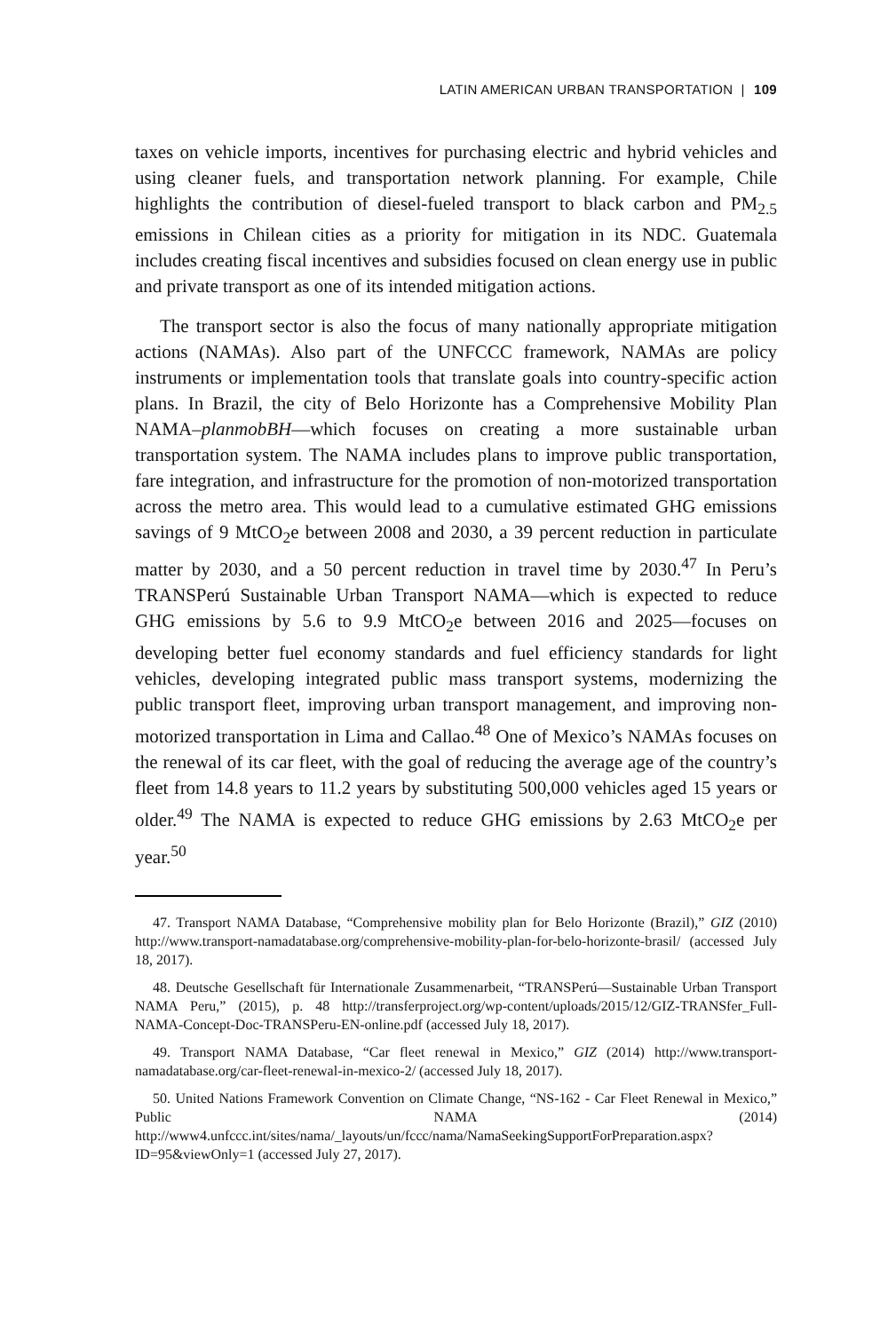LATIN AMERICAN URBAN TRANSPORTATION | 109
taxes on vehicle imports, incentives for purchasing electric and hybrid vehicles and using cleaner fuels, and transportation network planning. For example, Chile highlights the contribution of diesel-fueled transport to black carbon and PM<sub>2.5</sub> emissions in Chilean cities as a priority for mitigation in its NDC. Guatemala includes creating fiscal incentives and subsidies focused on clean energy use in public and private transport as one of its intended mitigation actions.
The transport sector is also the focus of many nationally appropriate mitigation actions (NAMAs). Also part of the UNFCCC framework, NAMAs are policy instruments or implementation tools that translate goals into country-specific action plans. In Brazil, the city of Belo Horizonte has a Comprehensive Mobility Plan NAMA–planmobBH—which focuses on creating a more sustainable urban transportation system. The NAMA includes plans to improve public transportation, fare integration, and infrastructure for the promotion of non-motorized transportation across the metro area. This would lead to a cumulative estimated GHG emissions savings of 9 MtCO<sub>2</sub>e between 2008 and 2030, a 39 percent reduction in particulate matter by 2030, and a 50 percent reduction in travel time by 2030.<sup>47</sup> In Peru’s TRANSPerú Sustainable Urban Transport NAMA—which is expected to reduce GHG emissions by 5.6 to 9.9 MtCO<sub>2</sub>e between 2016 and 2025—focuses on developing better fuel economy standards and fuel efficiency standards for light vehicles, developing integrated public mass transport systems, modernizing the public transport fleet, improving urban transport management, and improving non-motorized transportation in Lima and Callao.<sup>48</sup> One of Mexico’s NAMAs focuses on the renewal of its car fleet, with the goal of reducing the average age of the country’s fleet from 14.8 years to 11.2 years by substituting 500,000 vehicles aged 15 years or older.<sup>49</sup> The NAMA is expected to reduce GHG emissions by 2.63 MtCO<sub>2</sub>e per year.<sup>50</sup>
47. Transport NAMA Database, “Comprehensive mobility plan for Belo Horizonte (Brazil),” GIZ (2010) http://www.transport-namadatabase.org/comprehensive-mobility-plan-for-belo-horizonte-brasil/ (accessed July 18, 2017).
48. Deutsche Gesellschaft für Internationale Zusammenarbeit, “TRANSPerú—Sustainable Urban Transport NAMA Peru,” (2015), p. 48 http://transferproject.org/wp-content/uploads/2015/12/GIZ-TRANSfer_Full-NAMA-Concept-Doc-TRANSPeru-EN-online.pdf (accessed July 18, 2017).
49. Transport NAMA Database, “Car fleet renewal in Mexico,” GIZ (2014) http://www.transport-namadatabase.org/car-fleet-renewal-in-mexico-2/ (accessed July 18, 2017).
50. United Nations Framework Convention on Climate Change, “NS-162 - Car Fleet Renewal in Mexico,” Public NAMA (2014) http://www4.unfccc.int/sites/nama/_layouts/un/fccc/nama/NamaSeekingSupportForPreparation.aspx?ID=95&viewOnly=1 (accessed July 27, 2017).